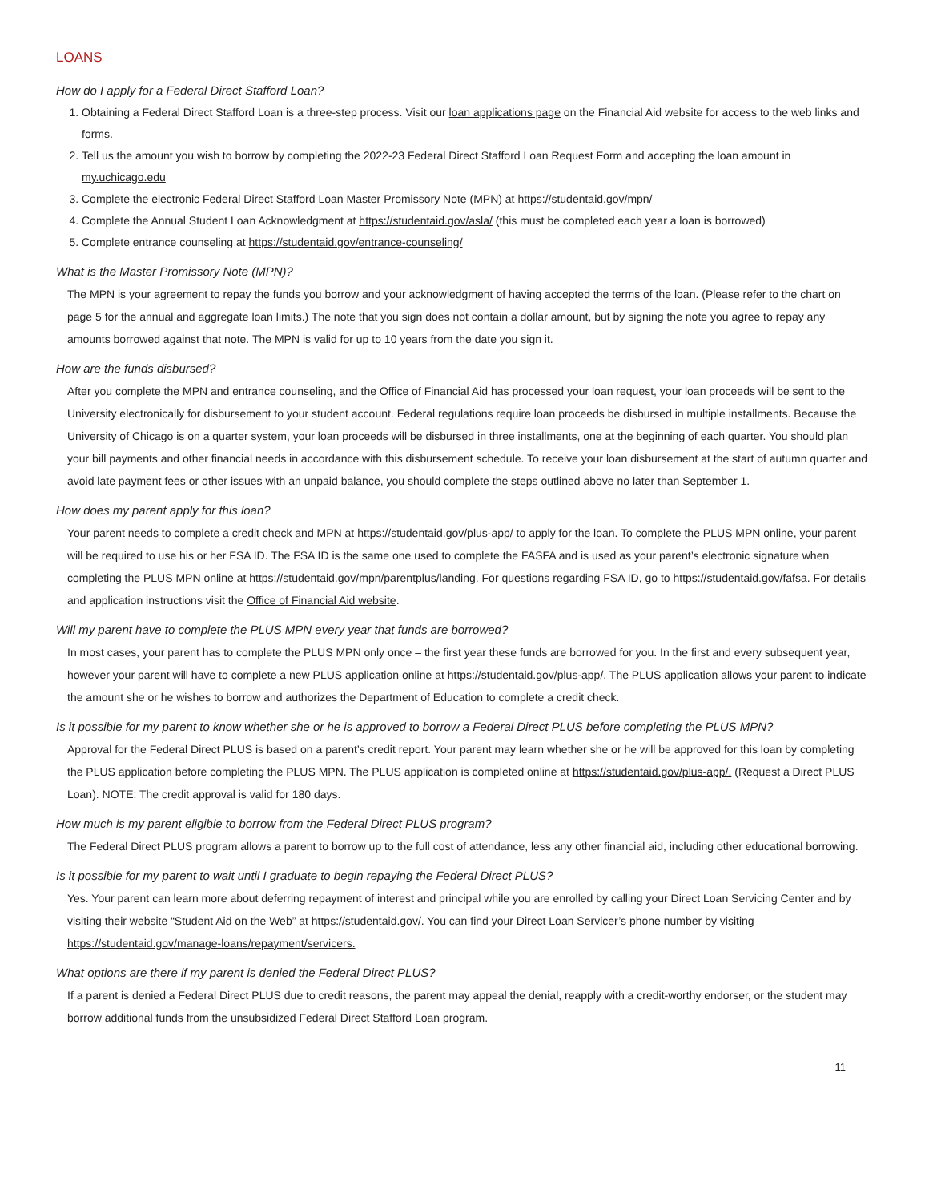LOANS
How do I apply for a Federal Direct Stafford Loan?
1. Obtaining a Federal Direct Stafford Loan is a three-step process. Visit our loan applications page on the Financial Aid website for access to the web links and forms.
2. Tell us the amount you wish to borrow by completing the 2022-23 Federal Direct Stafford Loan Request Form and accepting the loan amount in my.uchicago.edu
3. Complete the electronic Federal Direct Stafford Loan Master Promissory Note (MPN) at https://studentaid.gov/mpn/
4. Complete the Annual Student Loan Acknowledgment at https://studentaid.gov/asla/ (this must be completed each year a loan is borrowed)
5. Complete entrance counseling at https://studentaid.gov/entrance-counseling/
What is the Master Promissory Note (MPN)?
The MPN is your agreement to repay the funds you borrow and your acknowledgment of having accepted the terms of the loan. (Please refer to the chart on page 5 for the annual and aggregate loan limits.) The note that you sign does not contain a dollar amount, but by signing the note you agree to repay any amounts borrowed against that note. The MPN is valid for up to 10 years from the date you sign it.
How are the funds disbursed?
After you complete the MPN and entrance counseling, and the Office of Financial Aid has processed your loan request, your loan proceeds will be sent to the University electronically for disbursement to your student account. Federal regulations require loan proceeds be disbursed in multiple installments. Because the University of Chicago is on a quarter system, your loan proceeds will be disbursed in three installments, one at the beginning of each quarter. You should plan your bill payments and other financial needs in accordance with this disbursement schedule. To receive your loan disbursement at the start of autumn quarter and avoid late payment fees or other issues with an unpaid balance, you should complete the steps outlined above no later than September 1.
How does my parent apply for this loan?
Your parent needs to complete a credit check and MPN at https://studentaid.gov/plus-app/ to apply for the loan. To complete the PLUS MPN online, your parent will be required to use his or her FSA ID. The FSA ID is the same one used to complete the FASFA and is used as your parent’s electronic signature when completing the PLUS MPN online at https://studentaid.gov/mpn/parentplus/landing. For questions regarding FSA ID, go to https://studentaid.gov/fafsa. For details and application instructions visit the Office of Financial Aid website.
Will my parent have to complete the PLUS MPN every year that funds are borrowed?
In most cases, your parent has to complete the PLUS MPN only once – the first year these funds are borrowed for you. In the first and every subsequent year, however your parent will have to complete a new PLUS application online at https://studentaid.gov/plus-app/. The PLUS application allows your parent to indicate the amount she or he wishes to borrow and authorizes the Department of Education to complete a credit check.
Is it possible for my parent to know whether she or he is approved to borrow a Federal Direct PLUS before completing the PLUS MPN?
Approval for the Federal Direct PLUS is based on a parent’s credit report. Your parent may learn whether she or he will be approved for this loan by completing the PLUS application before completing the PLUS MPN. The PLUS application is completed online at https://studentaid.gov/plus-app/. (Request a Direct PLUS Loan). NOTE: The credit approval is valid for 180 days.
How much is my parent eligible to borrow from the Federal Direct PLUS program?
The Federal Direct PLUS program allows a parent to borrow up to the full cost of attendance, less any other financial aid, including other educational borrowing.
Is it possible for my parent to wait until I graduate to begin repaying the Federal Direct PLUS?
Yes. Your parent can learn more about deferring repayment of interest and principal while you are enrolled by calling your Direct Loan Servicing Center and by visiting their website “Student Aid on the Web” at https://studentaid.gov/. You can find your Direct Loan Servicer’s phone number by visiting https://studentaid.gov/manage-loans/repayment/servicers.
What options are there if my parent is denied the Federal Direct PLUS?
If a parent is denied a Federal Direct PLUS due to credit reasons, the parent may appeal the denial, reapply with a credit-worthy endorser, or the student may borrow additional funds from the unsubsidized Federal Direct Stafford Loan program.
11